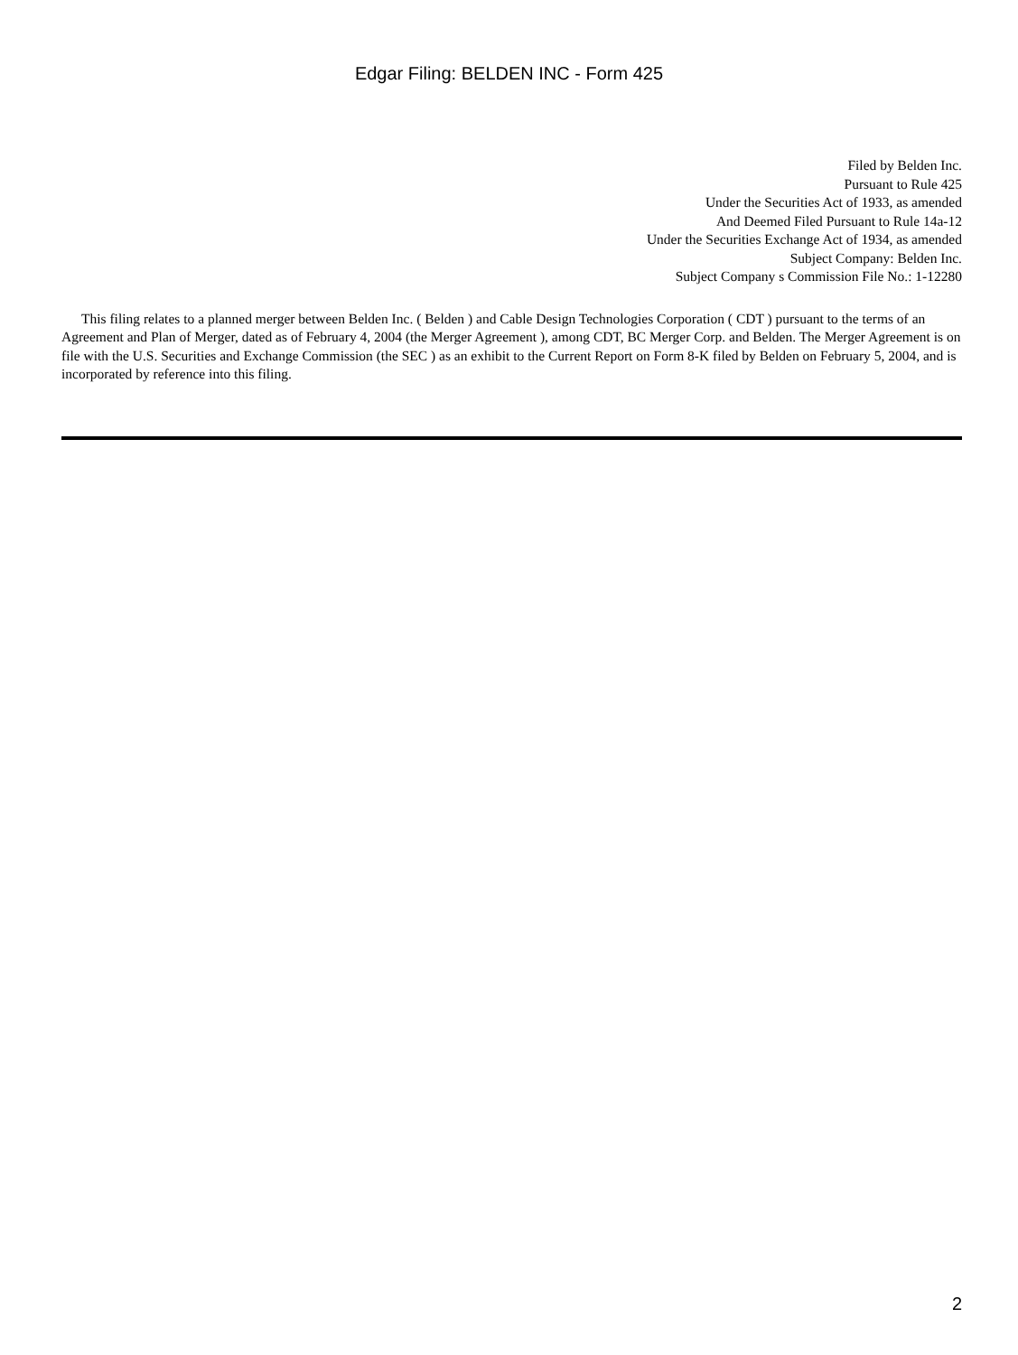Edgar Filing: BELDEN INC - Form 425
Filed by Belden Inc.
Pursuant to Rule 425
Under the Securities Act of 1933, as amended
And Deemed Filed Pursuant to Rule 14a-12
Under the Securities Exchange Act of 1934, as amended
Subject Company: Belden Inc.
Subject Company s Commission File No.: 1-12280
This filing relates to a planned merger between Belden Inc. ( Belden ) and Cable Design Technologies Corporation ( CDT ) pursuant to the terms of an Agreement and Plan of Merger, dated as of February 4, 2004 (the Merger Agreement ), among CDT, BC Merger Corp. and Belden. The Merger Agreement is on file with the U.S. Securities and Exchange Commission (the SEC ) as an exhibit to the Current Report on Form 8-K filed by Belden on February 5, 2004, and is incorporated by reference into this filing.
2